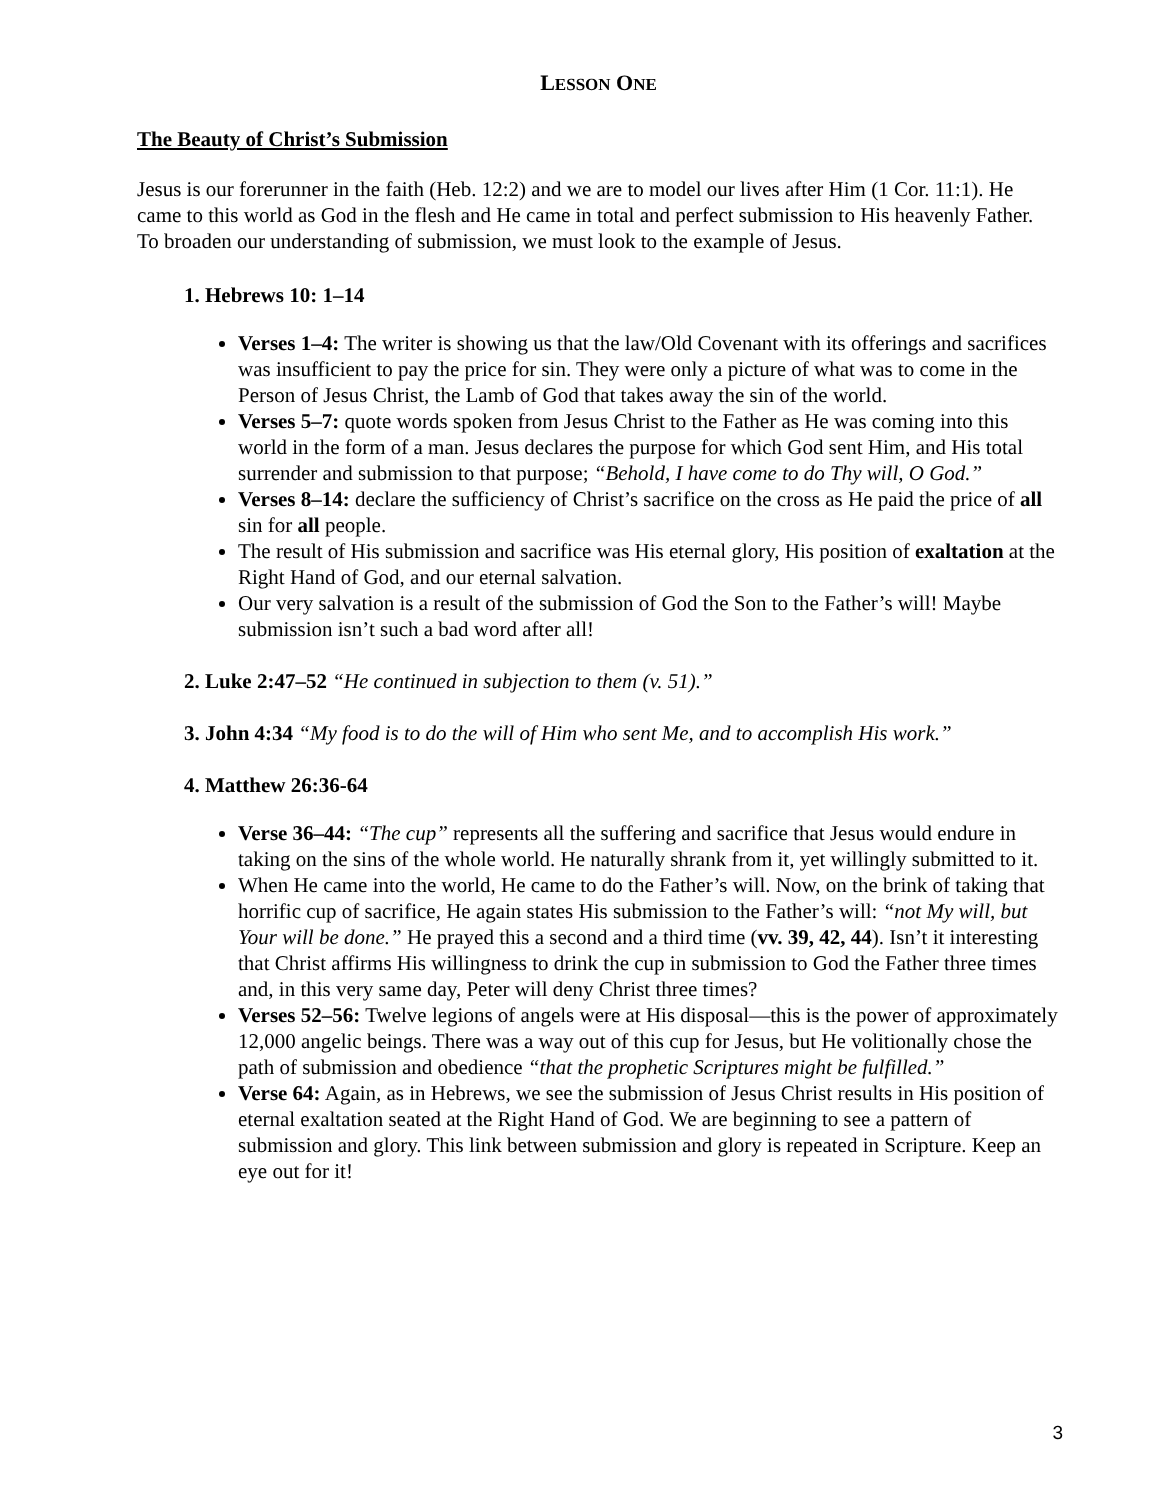LESSON ONE
The Beauty of Christ’s Submission
Jesus is our forerunner in the faith (Heb. 12:2) and we are to model our lives after Him (1 Cor. 11:1). He came to this world as God in the flesh and He came in total and perfect submission to His heavenly Father. To broaden our understanding of submission, we must look to the example of Jesus.
1. Hebrews 10: 1–14
Verses 1–4: The writer is showing us that the law/Old Covenant with its offerings and sacrifices was insufficient to pay the price for sin. They were only a picture of what was to come in the Person of Jesus Christ, the Lamb of God that takes away the sin of the world.
Verses 5–7: quote words spoken from Jesus Christ to the Father as He was coming into this world in the form of a man. Jesus declares the purpose for which God sent Him, and His total surrender and submission to that purpose; “Behold, I have come to do Thy will, O God.”
Verses 8–14: declare the sufficiency of Christ’s sacrifice on the cross as He paid the price of all sin for all people.
The result of His submission and sacrifice was His eternal glory, His position of exaltation at the Right Hand of God, and our eternal salvation.
Our very salvation is a result of the submission of God the Son to the Father’s will! Maybe submission isn’t such a bad word after all!
2. Luke 2:47–52 “He continued in subjection to them (v. 51).”
3. John 4:34 “My food is to do the will of Him who sent Me, and to accomplish His work.”
4. Matthew 26:36-64
Verse 36–44: “The cup” represents all the suffering and sacrifice that Jesus would endure in taking on the sins of the whole world. He naturally shrank from it, yet willingly submitted to it.
When He came into the world, He came to do the Father’s will. Now, on the brink of taking that horrific cup of sacrifice, He again states His submission to the Father’s will: “not My will, but Your will be done.” He prayed this a second and a third time (vv. 39, 42, 44). Isn’t it interesting that Christ affirms His willingness to drink the cup in submission to God the Father three times and, in this very same day, Peter will deny Christ three times?
Verses 52–56: Twelve legions of angels were at His disposal—this is the power of approximately 12,000 angelic beings. There was a way out of this cup for Jesus, but He volitionally chose the path of submission and obedience “that the prophetic Scriptures might be fulfilled.”
Verse 64: Again, as in Hebrews, we see the submission of Jesus Christ results in His position of eternal exaltation seated at the Right Hand of God. We are beginning to see a pattern of submission and glory. This link between submission and glory is repeated in Scripture. Keep an eye out for it!
3